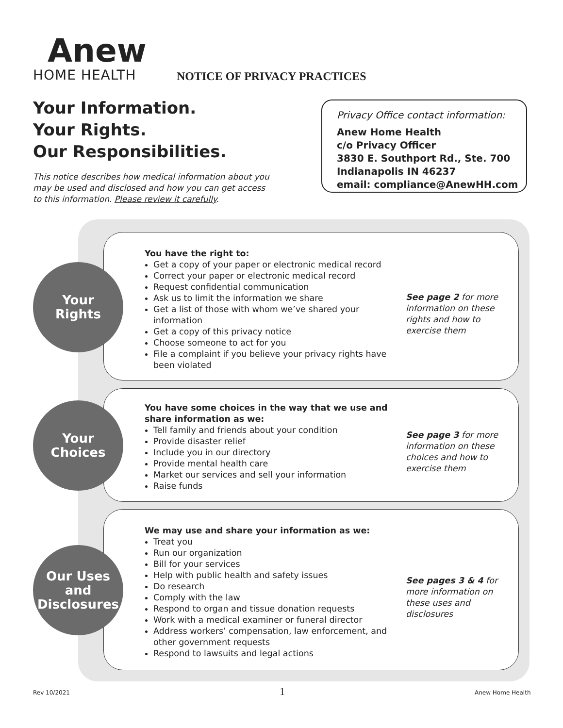Anew
HOME HEALTH
NOTICE OF PRIVACY PRACTICES
Your Information.
Your Rights.
Our Responsibilities.
This notice describes how medical information about you may be used and disclosed and how you can get access to this information. Please review it carefully.
Privacy Office contact information:
Anew Home Health
c/o Privacy Officer
3830 E. Southport Rd., Ste. 700
Indianapolis IN 46237
email: compliance@AnewHH.com
You have the right to:
Get a copy of your paper or electronic medical record
Correct your paper or electronic medical record
Request confidential communication
Ask us to limit the information we share
Get a list of those with whom we’ve shared your information
Get a copy of this privacy notice
Choose someone to act for you
File a complaint if you believe your privacy rights have been violated
See page 2 for more information on these rights and how to exercise them
Your
Rights
You have some choices in the way that we use and share information as we:
Tell family and friends about your condition
Provide disaster relief
Include you in our directory
Provide mental health care
Market our services and sell your information
Raise funds
See page 3 for more information on these choices and how to exercise them
Your
Choices
We may use and share your information as we:
Treat you
Run our organization
Bill for your services
Help with public health and safety issues
Do research
Comply with the law
Respond to organ and tissue donation requests
Work with a medical examiner or funeral director
Address workers’ compensation, law enforcement, and other government requests
Respond to lawsuits and legal actions
See pages 3 & 4 for more information on these uses and disclosures
Our Uses
and
Disclosures
Rev 10/2021 1 Anew Home Health